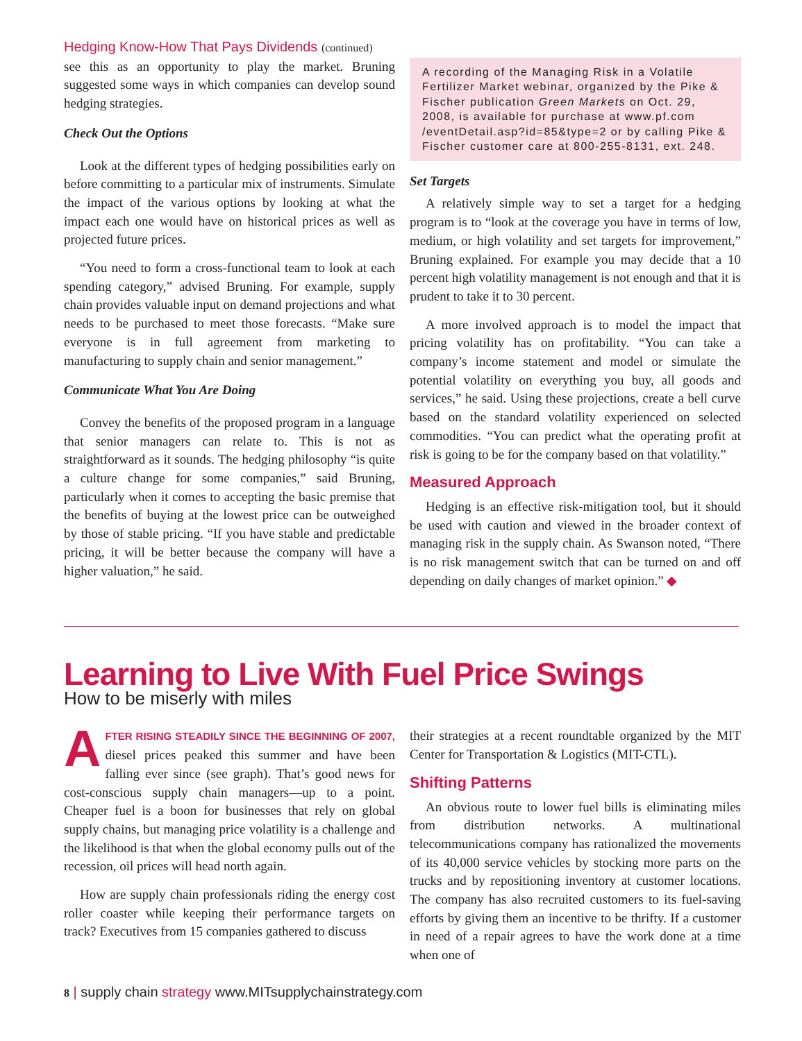Hedging Know-How That Pays Dividends (continued)
see this as an opportunity to play the market. Bruning suggested some ways in which companies can develop sound hedging strategies.
Check Out the Options
Look at the different types of hedging possibilities early on before committing to a particular mix of instruments. Simulate the impact of the various options by looking at what the impact each one would have on historical prices as well as projected future prices.
“You need to form a cross-functional team to look at each spending category,” advised Bruning. For example, supply chain provides valuable input on demand projections and what needs to be purchased to meet those forecasts. “Make sure everyone is in full agreement from marketing to manufacturing to supply chain and senior management.”
Communicate What You Are Doing
Convey the benefits of the proposed program in a language that senior managers can relate to. This is not as straightforward as it sounds. The hedging philosophy “is quite a culture change for some companies,” said Bruning, particularly when it comes to accepting the basic premise that the benefits of buying at the lowest price can be outweighed by those of stable pricing. “If you have stable and predictable pricing, it will be better because the company will have a higher valuation,” he said.
A recording of the Managing Risk in a Volatile Fertilizer Market webinar, organized by the Pike & Fischer publication Green Markets on Oct. 29, 2008, is available for purchase at www.pf.com /eventDetail.asp?id=85&type=2 or by calling Pike & Fischer customer care at 800-255-8131, ext. 248.
Set Targets
A relatively simple way to set a target for a hedging program is to “look at the coverage you have in terms of low, medium, or high volatility and set targets for improvement,” Bruning explained. For example you may decide that a 10 percent high volatility management is not enough and that it is prudent to take it to 30 percent.
A more involved approach is to model the impact that pricing volatility has on profitability. “You can take a company’s income statement and model or simulate the potential volatility on everything you buy, all goods and services,” he said. Using these projections, create a bell curve based on the standard volatility experienced on selected commodities. “You can predict what the operating profit at risk is going to be for the company based on that volatility.”
Measured Approach
Hedging is an effective risk-mitigation tool, but it should be used with caution and viewed in the broader context of managing risk in the supply chain. As Swanson noted, “There is no risk management switch that can be turned on and off depending on daily changes of market opinion.” ◆
Learning to Live With Fuel Price Swings
How to be miserly with miles
AFTER RISING STEADILY SINCE THE BEGINNING OF 2007, diesel prices peaked this summer and have been falling ever since (see graph). That’s good news for cost-conscious supply chain managers—up to a point. Cheaper fuel is a boon for businesses that rely on global supply chains, but managing price volatility is a challenge and the likelihood is that when the global economy pulls out of the recession, oil prices will head north again.
How are supply chain professionals riding the energy cost roller coaster while keeping their performance targets on track? Executives from 15 companies gathered to discuss
their strategies at a recent roundtable organized by the MIT Center for Transportation & Logistics (MIT-CTL).
Shifting Patterns
An obvious route to lower fuel bills is eliminating miles from distribution networks. A multinational telecommunications company has rationalized the movements of its 40,000 service vehicles by stocking more parts on the trucks and by repositioning inventory at customer locations. The company has also recruited customers to its fuel-saving efforts by giving them an incentive to be thrifty. If a customer in need of a repair agrees to have the work done at a time when one of
8 | supply chain strategy www.MITsupplychainstrategy.com